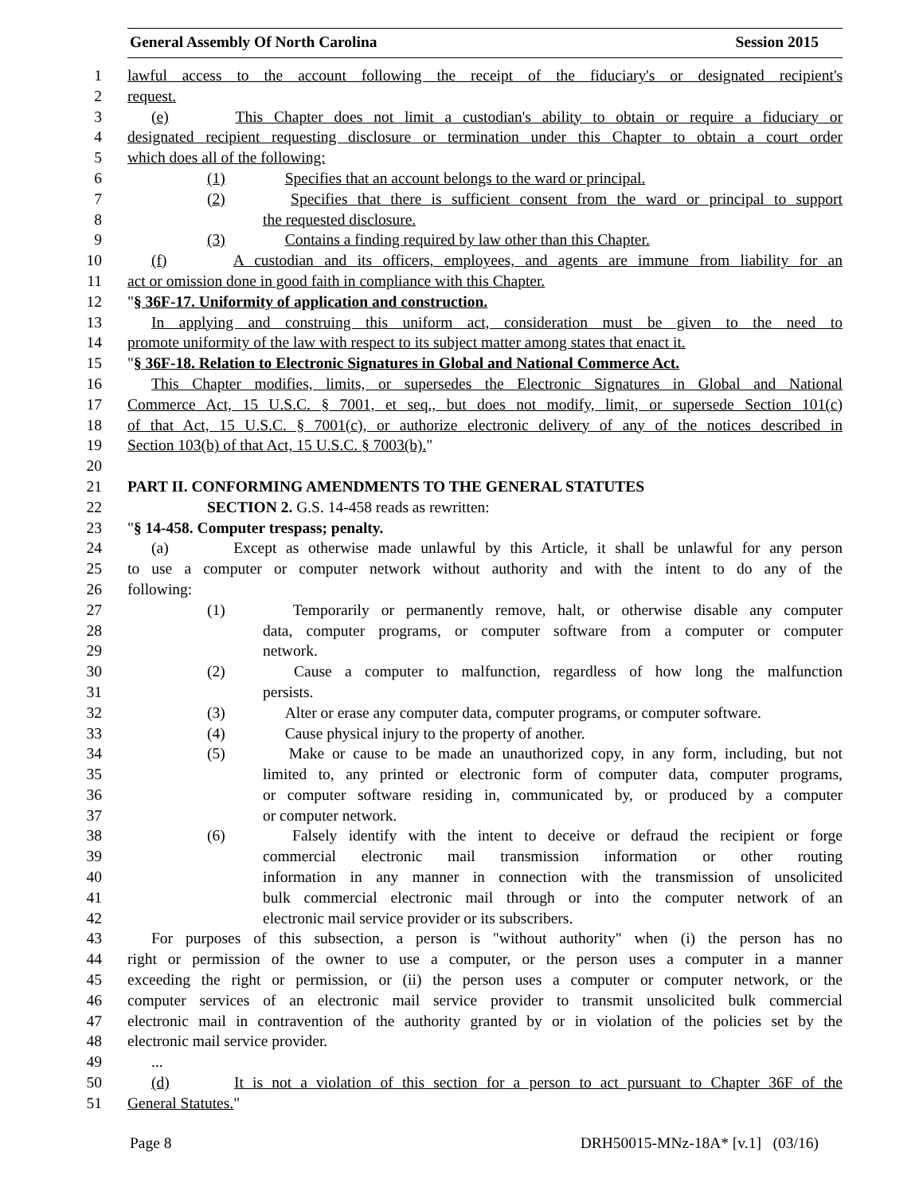General Assembly Of North Carolina Session 2015
1 lawful access to the account following the receipt of the fiduciary's or designated recipient's
2 request.
3 (e) This Chapter does not limit a custodian's ability to obtain or require a fiduciary or
4 designated recipient requesting disclosure or termination under this Chapter to obtain a court order
5 which does all of the following:
6 (1) Specifies that an account belongs to the ward or principal.
7 (2) Specifies that there is sufficient consent from the ward or principal to support
8 the requested disclosure.
9 (3) Contains a finding required by law other than this Chapter.
10 (f) A custodian and its officers, employees, and agents are immune from liability for an
11 act or omission done in good faith in compliance with this Chapter.
12 "§ 36F-17. Uniformity of application and construction.
13 In applying and construing this uniform act, consideration must be given to the need to
14 promote uniformity of the law with respect to its subject matter among states that enact it.
15 "§ 36F-18. Relation to Electronic Signatures in Global and National Commerce Act.
16 This Chapter modifies, limits, or supersedes the Electronic Signatures in Global and National
17 Commerce Act, 15 U.S.C. § 7001, et seq., but does not modify, limit, or supersede Section 101(c)
18 of that Act, 15 U.S.C. § 7001(c), or authorize electronic delivery of any of the notices described in
19 Section 103(b) of that Act, 15 U.S.C. § 7003(b)."
20
21 PART II. CONFORMING AMENDMENTS TO THE GENERAL STATUTES
22 SECTION 2. G.S. 14-458 reads as rewritten:
23 "§ 14-458. Computer trespass; penalty.
24 (a) Except as otherwise made unlawful by this Article, it shall be unlawful for any person
25 to use a computer or computer network without authority and with the intent to do any of the
26 following:
27 (1) Temporarily or permanently remove, halt, or otherwise disable any computer
28 data, computer programs, or computer software from a computer or computer
29 network.
30 (2) Cause a computer to malfunction, regardless of how long the malfunction
31 persists.
32 (3) Alter or erase any computer data, computer programs, or computer software.
33 (4) Cause physical injury to the property of another.
34 (5) Make or cause to be made an unauthorized copy, in any form, including, but not
35 limited to, any printed or electronic form of computer data, computer programs,
36 or computer software residing in, communicated by, or produced by a computer
37 or computer network.
38 (6) Falsely identify with the intent to deceive or defraud the recipient or forge
39 commercial electronic mail transmission information or other routing
40 information in any manner in connection with the transmission of unsolicited
41 bulk commercial electronic mail through or into the computer network of an
42 electronic mail service provider or its subscribers.
43 For purposes of this subsection, a person is "without authority" when (i) the person has no
44 right or permission of the owner to use a computer, or the person uses a computer in a manner
45 exceeding the right or permission, or (ii) the person uses a computer or computer network, or the
46 computer services of an electronic mail service provider to transmit unsolicited bulk commercial
47 electronic mail in contravention of the authority granted by or in violation of the policies set by the
48 electronic mail service provider.
49...
50 (d) It is not a violation of this section for a person to act pursuant to Chapter 36F of the
51 General Statutes."
Page 8 DRH50015-MNz-18A* [v.1] (03/16)